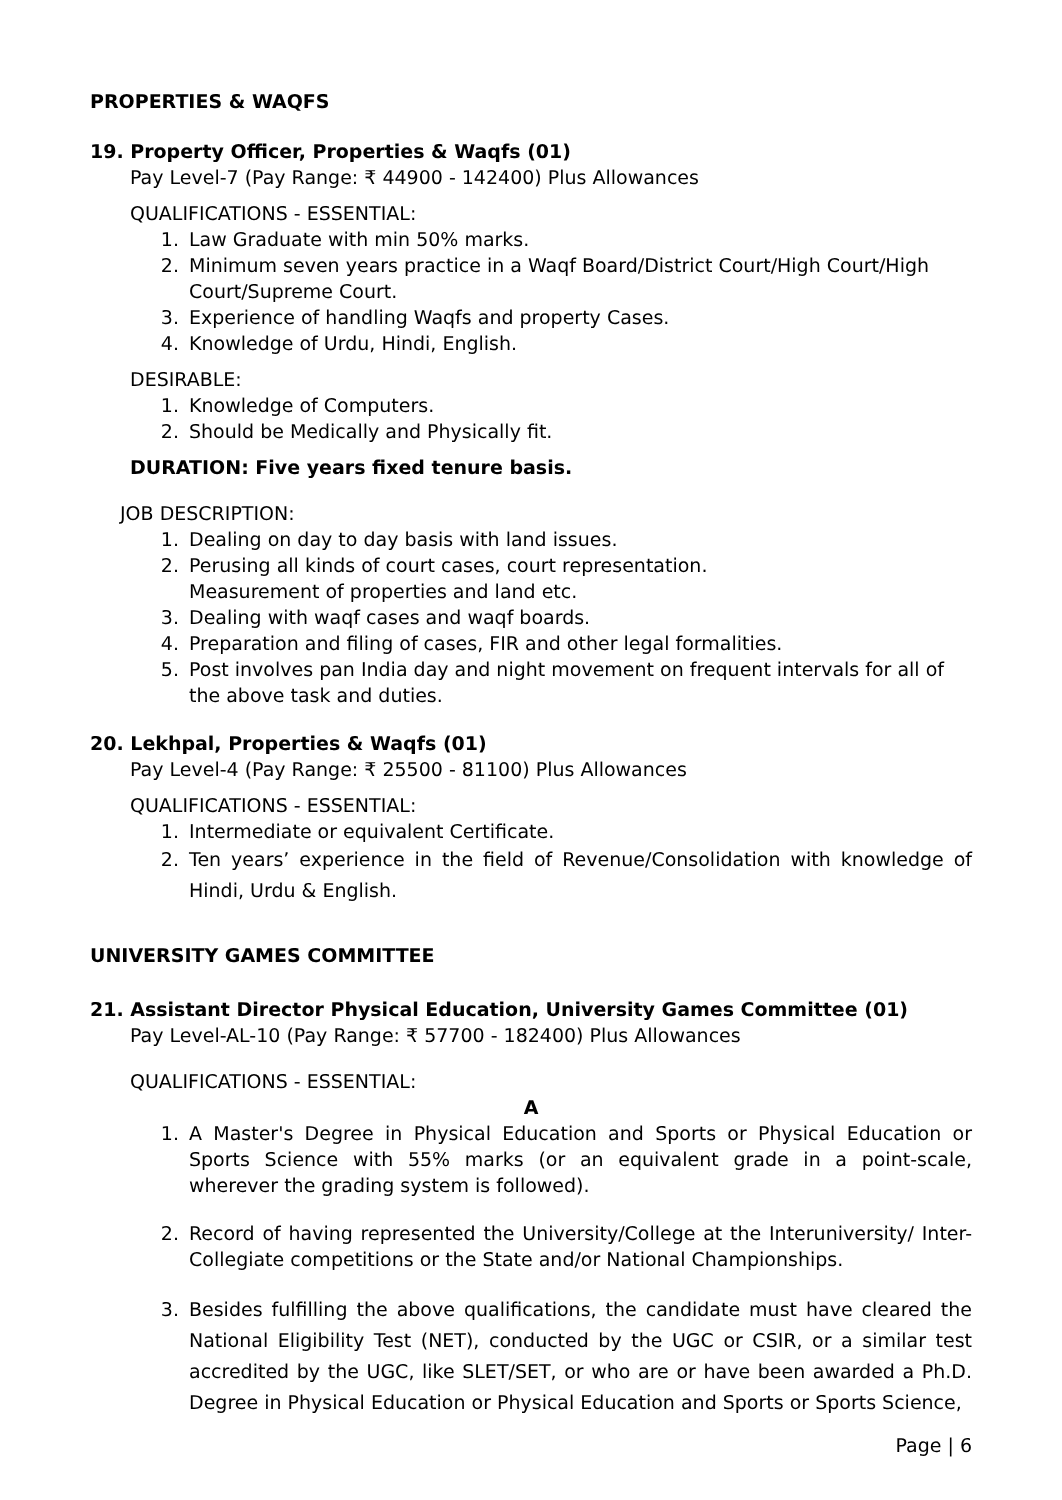PROPERTIES & WAQFS
19. Property Officer, Properties & Waqfs (01)
Pay Level-7 (Pay Range: ₹ 44900 - 142400) Plus Allowances
QUALIFICATIONS - ESSENTIAL:
1. Law Graduate with min 50% marks.
2. Minimum seven years practice in a Waqf Board/District Court/High Court/High Court/Supreme Court.
3. Experience of handling Waqfs and property Cases.
4. Knowledge of Urdu, Hindi, English.
DESIRABLE:
1. Knowledge of Computers.
2. Should be Medically and Physically fit.
DURATION: Five years fixed tenure basis.
JOB DESCRIPTION:
1. Dealing on day to day basis with land issues.
2. Perusing all kinds of court cases, court representation.
Measurement of properties and land etc.
3. Dealing with waqf cases and waqf boards.
4. Preparation and filing of cases, FIR and other legal formalities.
5. Post involves pan India day and night movement on frequent intervals for all of the above task and duties.
20. Lekhpal, Properties & Waqfs (01)
Pay Level-4 (Pay Range: ₹ 25500 - 81100) Plus Allowances
QUALIFICATIONS - ESSENTIAL:
1. Intermediate or equivalent Certificate.
2. Ten years’ experience in the field of Revenue/Consolidation with knowledge of Hindi, Urdu & English.
UNIVERSITY GAMES COMMITTEE
21. Assistant Director Physical Education, University Games Committee (01)
Pay Level-AL-10 (Pay Range: ₹ 57700 - 182400) Plus Allowances
QUALIFICATIONS - ESSENTIAL:
A
1. A Master's Degree in Physical Education and Sports or Physical Education or Sports Science with 55% marks (or an equivalent grade in a point-scale, wherever the grading system is followed).
2. Record of having represented the University/College at the Interuniversity/ Inter-Collegiate competitions or the State and/or National Championships.
3. Besides fulfilling the above qualifications, the candidate must have cleared the National Eligibility Test (NET), conducted by the UGC or CSIR, or a similar test accredited by the UGC, like SLET/SET, or who are or have been awarded a Ph.D. Degree in Physical Education or Physical Education and Sports or Sports Science,
Page | 6